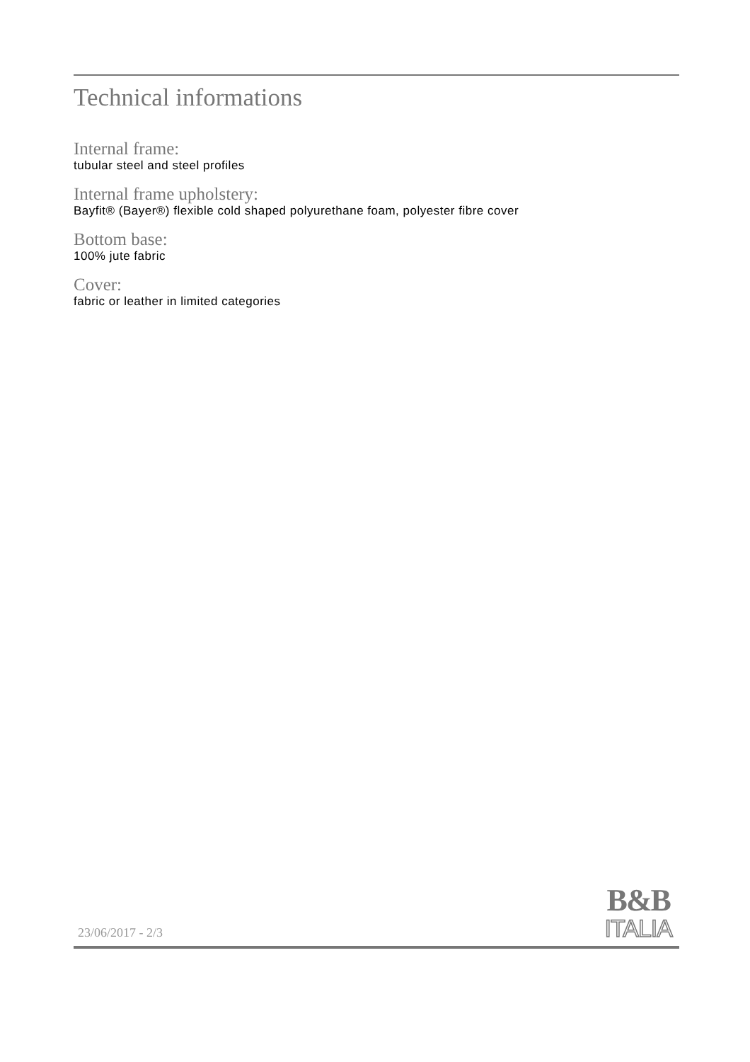Technical informations
Internal frame:
tubular steel and steel profiles
Internal frame upholstery:
Bayfit® (Bayer®) flexible cold shaped polyurethane foam, polyester fibre cover
Bottom base:
100% jute fabric
Cover:
fabric or leather in limited categories
23/06/2017 - 2/3
B&B
ITALIA